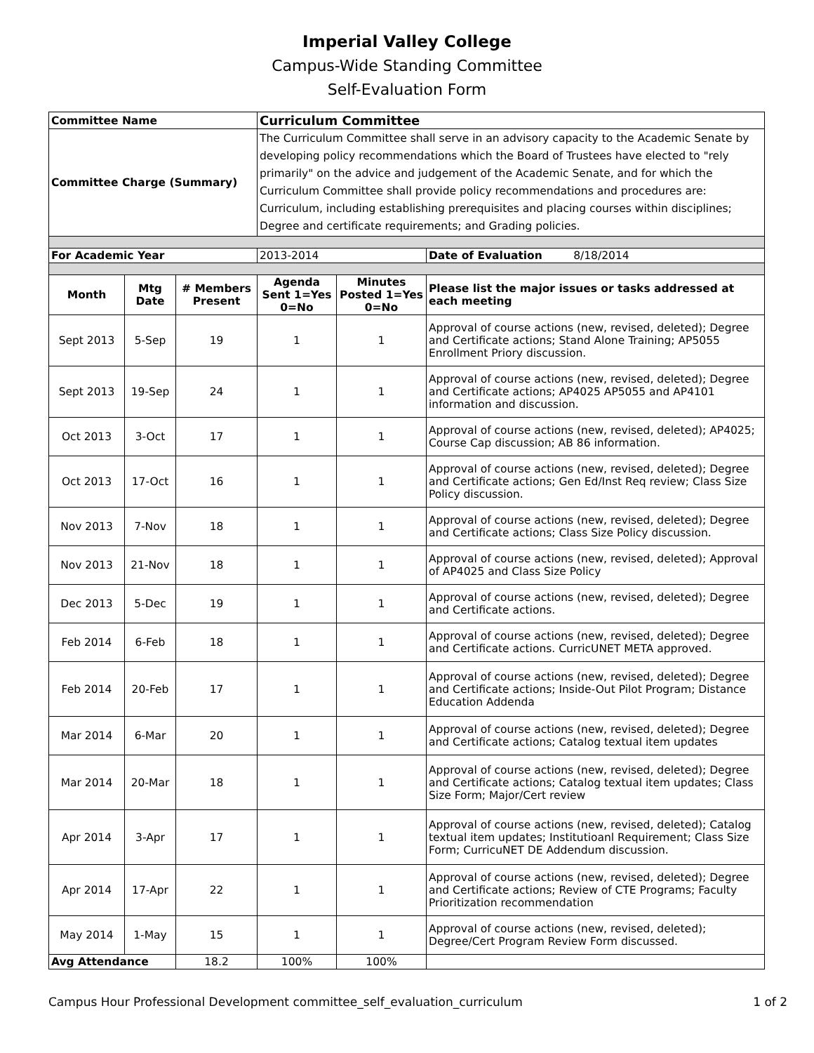Imperial Valley College
Campus-Wide Standing Committee
Self-Evaluation Form
| Committee Name | | | Curriculum Committee | | |
| Committee Charge (Summary) | | | The Curriculum Committee shall serve in an advisory capacity to the Academic Senate by developing policy recommendations which the Board of Trustees have elected to "rely primarily" on the advice and judgement of the Academic Senate, and for which the Curriculum Committee shall provide policy recommendations and procedures are: Curriculum, including establishing prerequisites and placing courses within disciplines; Degree and certificate requirements; and Grading policies. | | |
| For Academic Year | | | 2013-2014 | | Date of Evaluation 8/18/2014 |
| Month | Mtg Date | # Members Present | Agenda Sent 1=Yes 0=No | Minutes Posted 1=Yes 0=No | Please list the major issues or tasks addressed at each meeting |
| Sept 2013 | 5-Sep | 19 | 1 | 1 | Approval of course actions (new, revised, deleted); Degree and Certificate actions; Stand Alone Training; AP5055 Enrollment Priory discussion. |
| Sept 2013 | 19-Sep | 24 | 1 | 1 | Approval of course actions (new, revised, deleted); Degree and Certificate actions; AP4025 AP5055 and AP4101 information and discussion. |
| Oct 2013 | 3-Oct | 17 | 1 | 1 | Approval of course actions (new, revised, deleted); AP4025; Course Cap discussion; AB 86 information. |
| Oct 2013 | 17-Oct | 16 | 1 | 1 | Approval of course actions (new, revised, deleted); Degree and Certificate actions; Gen Ed/Inst Req review; Class Size Policy discussion. |
| Nov 2013 | 7-Nov | 18 | 1 | 1 | Approval of course actions (new, revised, deleted); Degree and Certificate actions; Class Size Policy discussion. |
| Nov 2013 | 21-Nov | 18 | 1 | 1 | Approval of course actions (new, revised, deleted); Approval of AP4025 and Class Size Policy |
| Dec 2013 | 5-Dec | 19 | 1 | 1 | Approval of course actions (new, revised, deleted); Degree and Certificate actions. |
| Feb 2014 | 6-Feb | 18 | 1 | 1 | Approval of course actions (new, revised, deleted); Degree and Certificate actions. CurricUNET META approved. |
| Feb 2014 | 20-Feb | 17 | 1 | 1 | Approval of course actions (new, revised, deleted); Degree and Certificate actions; Inside-Out Pilot Program; Distance Education Addenda |
| Mar 2014 | 6-Mar | 20 | 1 | 1 | Approval of course actions (new, revised, deleted); Degree and Certificate actions; Catalog textual item updates |
| Mar 2014 | 20-Mar | 18 | 1 | 1 | Approval of course actions (new, revised, deleted); Degree and Certificate actions; Catalog textual item updates; Class Size Form; Major/Cert review |
| Apr 2014 | 3-Apr | 17 | 1 | 1 | Approval of course actions (new, revised, deleted); Catalog textual item updates; Institutioanl Requirement; Class Size Form; CurricuNET DE Addendum discussion. |
| Apr 2014 | 17-Apr | 22 | 1 | 1 | Approval of course actions (new, revised, deleted); Degree and Certificate actions; Review of CTE Programs; Faculty Prioritization recommendation |
| May 2014 | 1-May | 15 | 1 | 1 | Approval of course actions (new, revised, deleted); Degree/Cert Program Review Form discussed. |
| Avg Attendance | | 18.2 | 100% | 100% | |
Campus Hour Professional Development committee_self_evaluation_curriculum 1 of 2